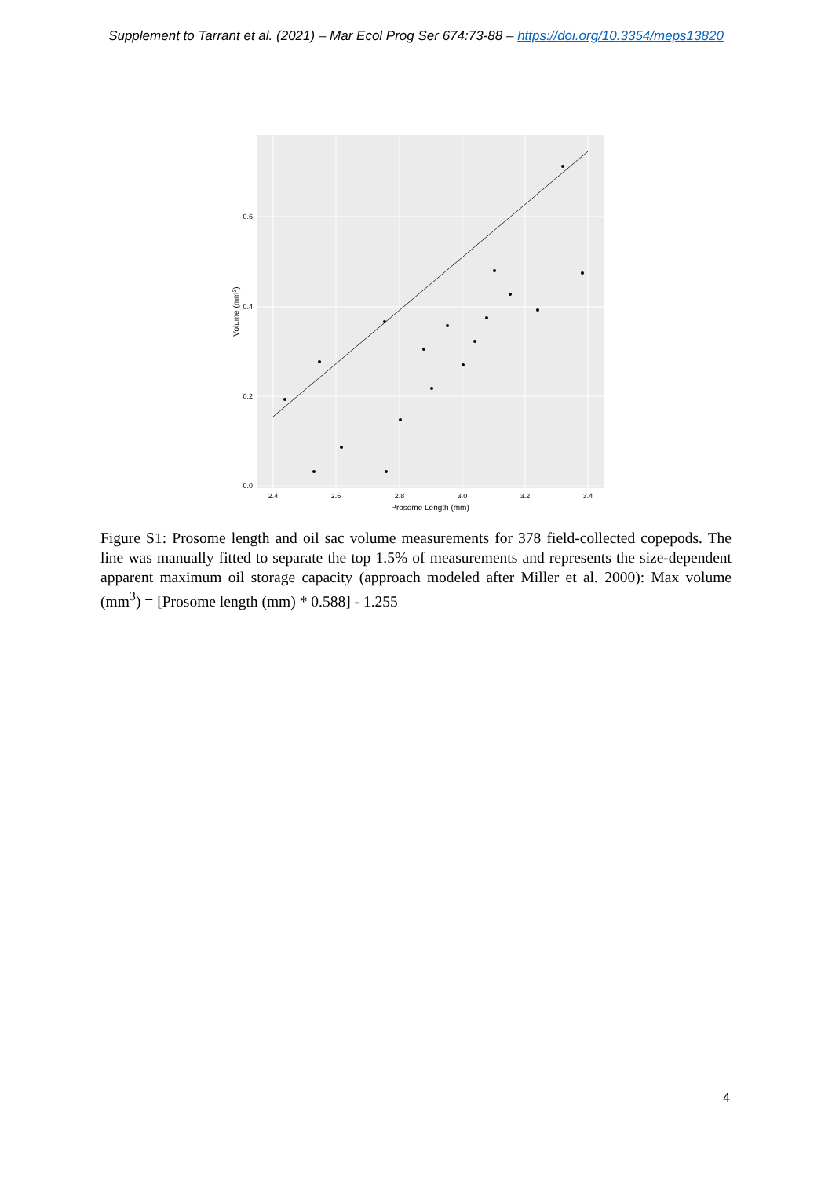Supplement to Tarrant et al. (2021) – Mar Ecol Prog Ser 674:73-88 – https://doi.org/10.3354/meps13820
0.6
0.4
0.2
0.0
2.4
2.6
2.8
3.0
3.2
3.4
Prosome Length (mm)
Volume (mm3)
Figure S1: Prosome length and oil sac volume measurements for 378 field-collected copepods. The line was manually fitted to separate the top 1.5% of measurements and represents the size-dependent apparent maximum oil storage capacity (approach modeled after Miller et al. 2000): Max volume (mm<sup>3</sup>) = [Prosome length (mm) * 0.588] - 1.255
4